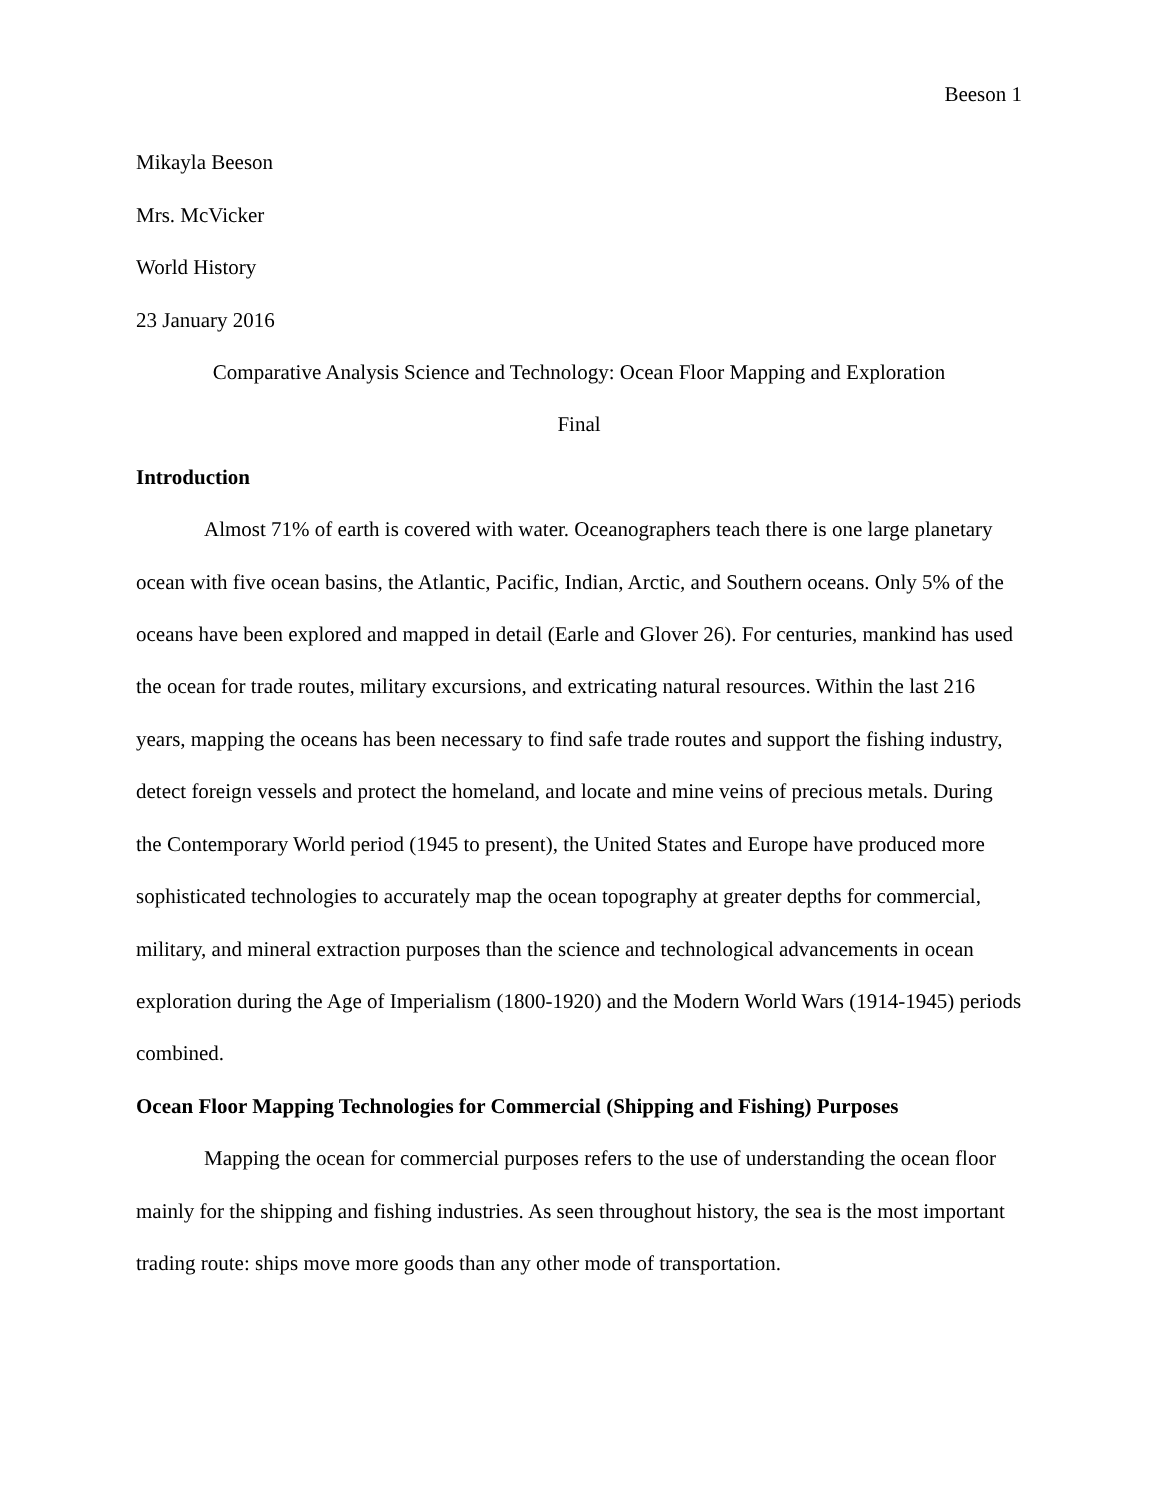Beeson 1
Mikayla Beeson
Mrs. McVicker
World History
23 January 2016
Comparative Analysis Science and Technology: Ocean Floor Mapping and Exploration
Final
Introduction
Almost 71% of earth is covered with water. Oceanographers teach there is one large planetary ocean with five ocean basins, the Atlantic, Pacific, Indian, Arctic, and Southern oceans. Only 5% of the oceans have been explored and mapped in detail (Earle and Glover 26). For centuries, mankind has used the ocean for trade routes, military excursions, and extricating natural resources. Within the last 216 years, mapping the oceans has been necessary to find safe trade routes and support the fishing industry, detect foreign vessels and protect the homeland, and locate and mine veins of precious metals. During the Contemporary World period (1945 to present), the United States and Europe have produced more sophisticated technologies to accurately map the ocean topography at greater depths for commercial, military, and mineral extraction purposes than the science and technological advancements in ocean exploration during the Age of Imperialism (1800-1920) and the Modern World Wars (1914-1945) periods combined.
Ocean Floor Mapping Technologies for Commercial (Shipping and Fishing) Purposes
Mapping the ocean for commercial purposes refers to the use of understanding the ocean floor mainly for the shipping and fishing industries. As seen throughout history, the sea is the most important trading route: ships move more goods than any other mode of transportation.